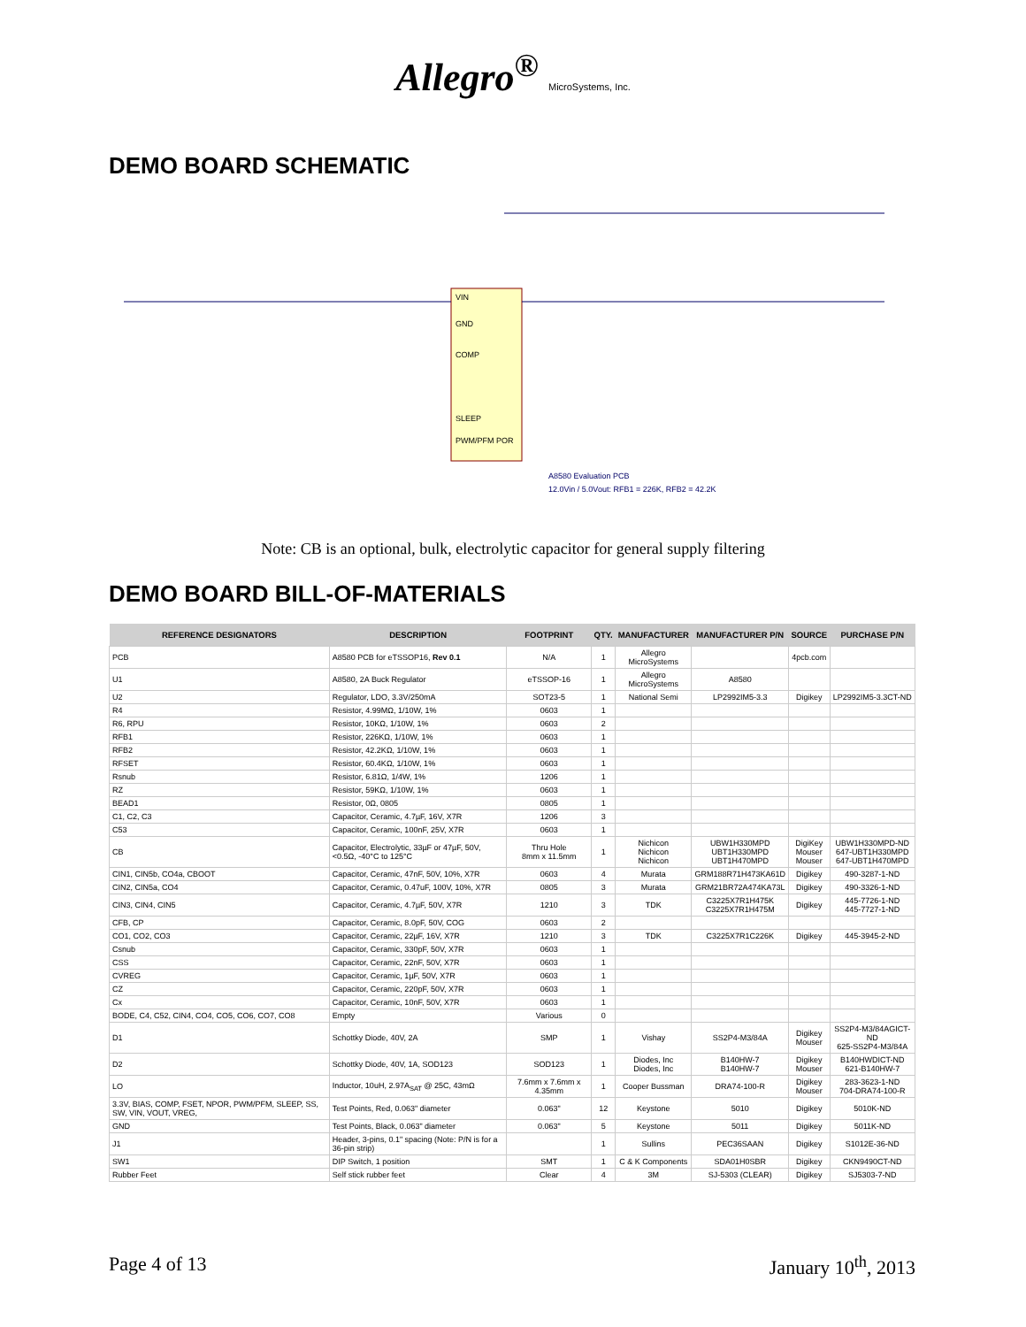Allegro<sup>®</sup> MicroSystems, Inc.
DEMO BOARD SCHEMATIC
VIN
GND
COMP
SLEEP
PWM/PFM POR
A8580 Evaluation PCB
12.0Vin / 5.0Vout: RFB1 = 226K, RFB2 = 42.2K
Note: CB is an optional, bulk, electrolytic capacitor for general supply filtering
DEMO BOARD BILL-OF-MATERIALS
| REFERENCE DESIGNATORS | DESCRIPTION | FOOTPRINT | QTY. | MANUFACTURER | MANUFACTURER P/N | SOURCE | PURCHASE P/N |
| --- | --- | --- | --- | --- | --- | --- | --- |
| PCB | A8580 PCB for eTSSOP16, Rev 0.1 | N/A | 1 | Allegro MicroSystems | | 4pcb.com | |
| U1 | A8580, 2A Buck Regulator | eTSSOP-16 | 1 | Allegro MicroSystems | A8580 | | |
| U2 | Regulator, LDO, 3.3V/250mA | SOT23-5 | 1 | National Semi | LP2992IM5-3.3 | Digikey | LP2992IM5-3.3CT-ND |
| R4 | Resistor, 4.99MΩ, 1/10W, 1% | 0603 | 1 | | | | |
| R6, RPU | Resistor, 10KΩ, 1/10W, 1% | 0603 | 2 | | | | |
| RFB1 | Resistor, 226KΩ, 1/10W, 1% | 0603 | 1 | | | | |
| RFB2 | Resistor, 42.2KΩ, 1/10W, 1% | 0603 | 1 | | | | |
| RFSET | Resistor, 60.4KΩ, 1/10W, 1% | 0603 | 1 | | | | |
| Rsnub | Resistor, 6.81Ω, 1/4W, 1% | 1206 | 1 | | | | |
| RZ | Resistor, 59KΩ, 1/10W, 1% | 0603 | 1 | | | | |
| BEAD1 | Resistor, 0Ω, 0805 | 0805 | 1 | | | | |
| C1, C2, C3 | Capacitor, Ceramic, 4.7µF, 16V, X7R | 1206 | 3 | | | | |
| C53 | Capacitor, Ceramic, 100nF, 25V, X7R | 0603 | 1 | | | | |
| CB | Capacitor, Electrolytic, 33µF or 47µF, 50V, <0.5Ω, -40°C to 125°C | Thru Hole 8mm x 11.5mm | 1 | Nichicon Nichicon Nichicon | UBW1H330MPD UBT1H330MPD UBT1H470MPD | DigiKey Mouser Mouser | UBW1H330MPD-ND 647-UBT1H330MPD 647-UBT1H470MPD |
| CIN1, CIN5b, CO4a, CBOOT | Capacitor, Ceramic, 47nF, 50V, 10%, X7R | 0603 | 4 | Murata | GRM188R71H473KA61D | Digikey | 490-3287-1-ND |
| CIN2, CIN5a, CO4 | Capacitor, Ceramic, 0.47uF, 100V, 10%, X7R | 0805 | 3 | Murata | GRM21BR72A474KA73L | Digikey | 490-3326-1-ND |
| CIN3, CIN4, CIN5 | Capacitor, Ceramic, 4.7µF, 50V, X7R | 1210 | 3 | TDK | C3225X7R1H475K C3225X7R1H475M | Digikey | 445-7726-1-ND 445-7727-1-ND |
| CFB, CP | Capacitor, Ceramic, 8.0pF, 50V, COG | 0603 | 2 | | | | |
| CO1, CO2, CO3 | Capacitor, Ceramic, 22µF, 16V, X7R | 1210 | 3 | TDK | C3225X7R1C226K | Digikey | 445-3945-2-ND |
| Csnub | Capacitor, Ceramic, 330pF, 50V, X7R | 0603 | 1 | | | | |
| CSS | Capacitor, Ceramic, 22nF, 50V, X7R | 0603 | 1 | | | | |
| CVREG | Capacitor, Ceramic, 1µF, 50V, X7R | 0603 | 1 | | | | |
| CZ | Capacitor, Ceramic, 220pF, 50V, X7R | 0603 | 1 | | | | |
| Cx | Capacitor, Ceramic, 10nF, 50V, X7R | 0603 | 1 | | | | |
| BODE, C4, C52, CIN4, CO4, CO5, CO6, CO7, CO8 | Empty | Various | 0 | | | | |
| D1 | Schottky Diode, 40V, 2A | SMP | 1 | Vishay | SS2P4-M3/84A | Digikey Mouser | SS2P4-M3/84AGICT-ND 625-SS2P4-M3/84A |
| D2 | Schottky Diode, 40V, 1A, SOD123 | SOD123 | 1 | Diodes, Inc Diodes, Inc | B140HW-7 B140HW-7 | Digikey Mouser | B140HWDICT-ND 621-B140HW-7 |
| LO | Inductor, 10uH, 2.97A<sub>SAT</sub> @ 25C, 43mΩ | 7.6mm x 7.6mm x 4.35mm | 1 | Cooper Bussman | DRA74-100-R | Digikey Mouser | 283-3623-1-ND 704-DRA74-100-R |
| 3.3V, BIAS, COMP, FSET, NPOR, PWM/PFM, SLEEP, SS, SW, VIN, VOUT, VREG, | Test Points, Red, 0.063" diameter | 0.063" | 12 | Keystone | 5010 | Digikey | 5010K-ND |
| GND | Test Points, Black, 0.063" diameter | 0.063" | 5 | Keystone | 5011 | Digikey | 5011K-ND |
| J1 | Header, 3-pins, 0.1" spacing (Note: P/N is for a 36-pin strip) | | 1 | Sullins | PEC36SAAN | Digikey | S1012E-36-ND |
| SW1 | DIP Switch, 1 position | SMT | 1 | C & K Components | SDA01H0SBR | Digikey | CKN9490CT-ND |
| Rubber Feet | Self stick rubber feet | Clear | 4 | 3M | SJ-5303 (CLEAR) | Digikey | SJ5303-7-ND |
Page 4 of 13 January 10<sup>th</sup>, 2013